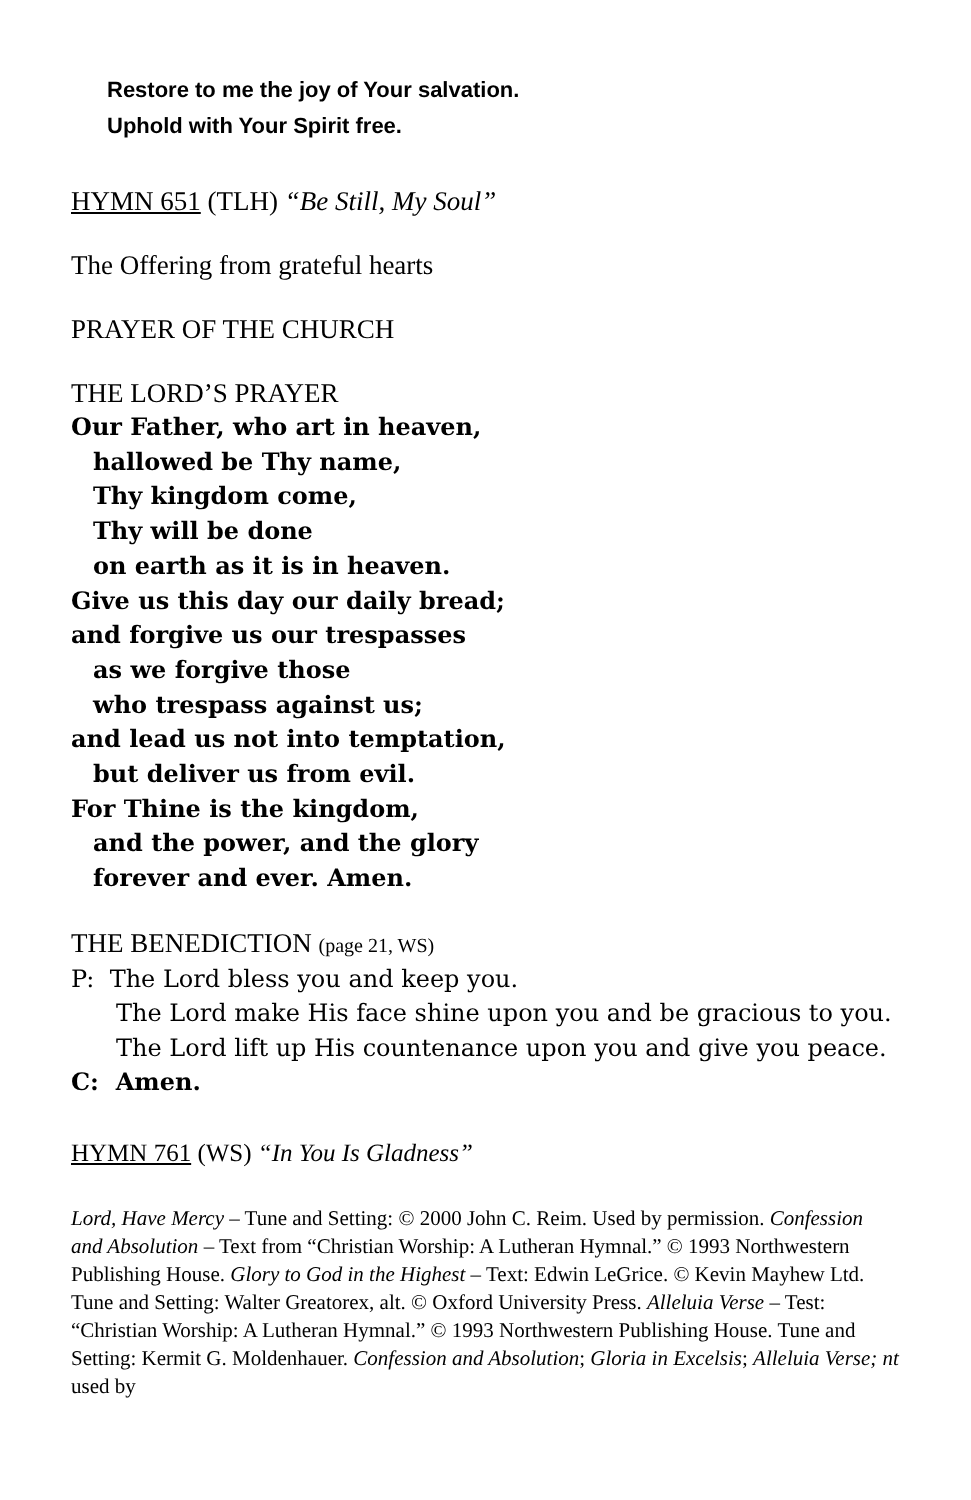Restore to me the joy of Your salvation.
Uphold with Your Spirit free.
HYMN 651 (TLH) “Be Still, My Soul”
The Offering from grateful hearts
PRAYER OF THE CHURCH
THE LORD’S PRAYER
Our Father, who art in heaven,
hallowed be Thy name,
Thy kingdom come,
Thy will be done
on earth as it is in heaven.
Give us this day our daily bread;
and forgive us our trespasses
as we forgive those
who trespass against us;
and lead us not into temptation,
but deliver us from evil.
For Thine is the kingdom,
and the power, and the glory
forever and ever. Amen.
THE BENEDICTION (page 21, WS)
P: The Lord bless you and keep you.
The Lord make His face shine upon you and be gracious to you. The Lord lift up His countenance upon you and give you peace.
C: Amen.
HYMN 761 (WS) “In You Is Gladness”
Lord, Have Mercy – Tune and Setting: © 2000 John C. Reim. Used by permission. Confession and Absolution – Text from “Christian Worship: A Lutheran Hymnal.” © 1993 Northwestern Publishing House. Glory to God in the Highest – Text: Edwin LeGrice. © Kevin Mayhew Ltd. Tune and Setting: Walter Greatorex, alt. © Oxford University Press. Alleluia Verse – Test: “Christian Worship: A Lutheran Hymnal.” © 1993 Northwestern Publishing House. Tune and Setting: Kermit G. Moldenhauer. Confession and Absolution; Gloria in Excelsis; Alleluia Verse; nt used by